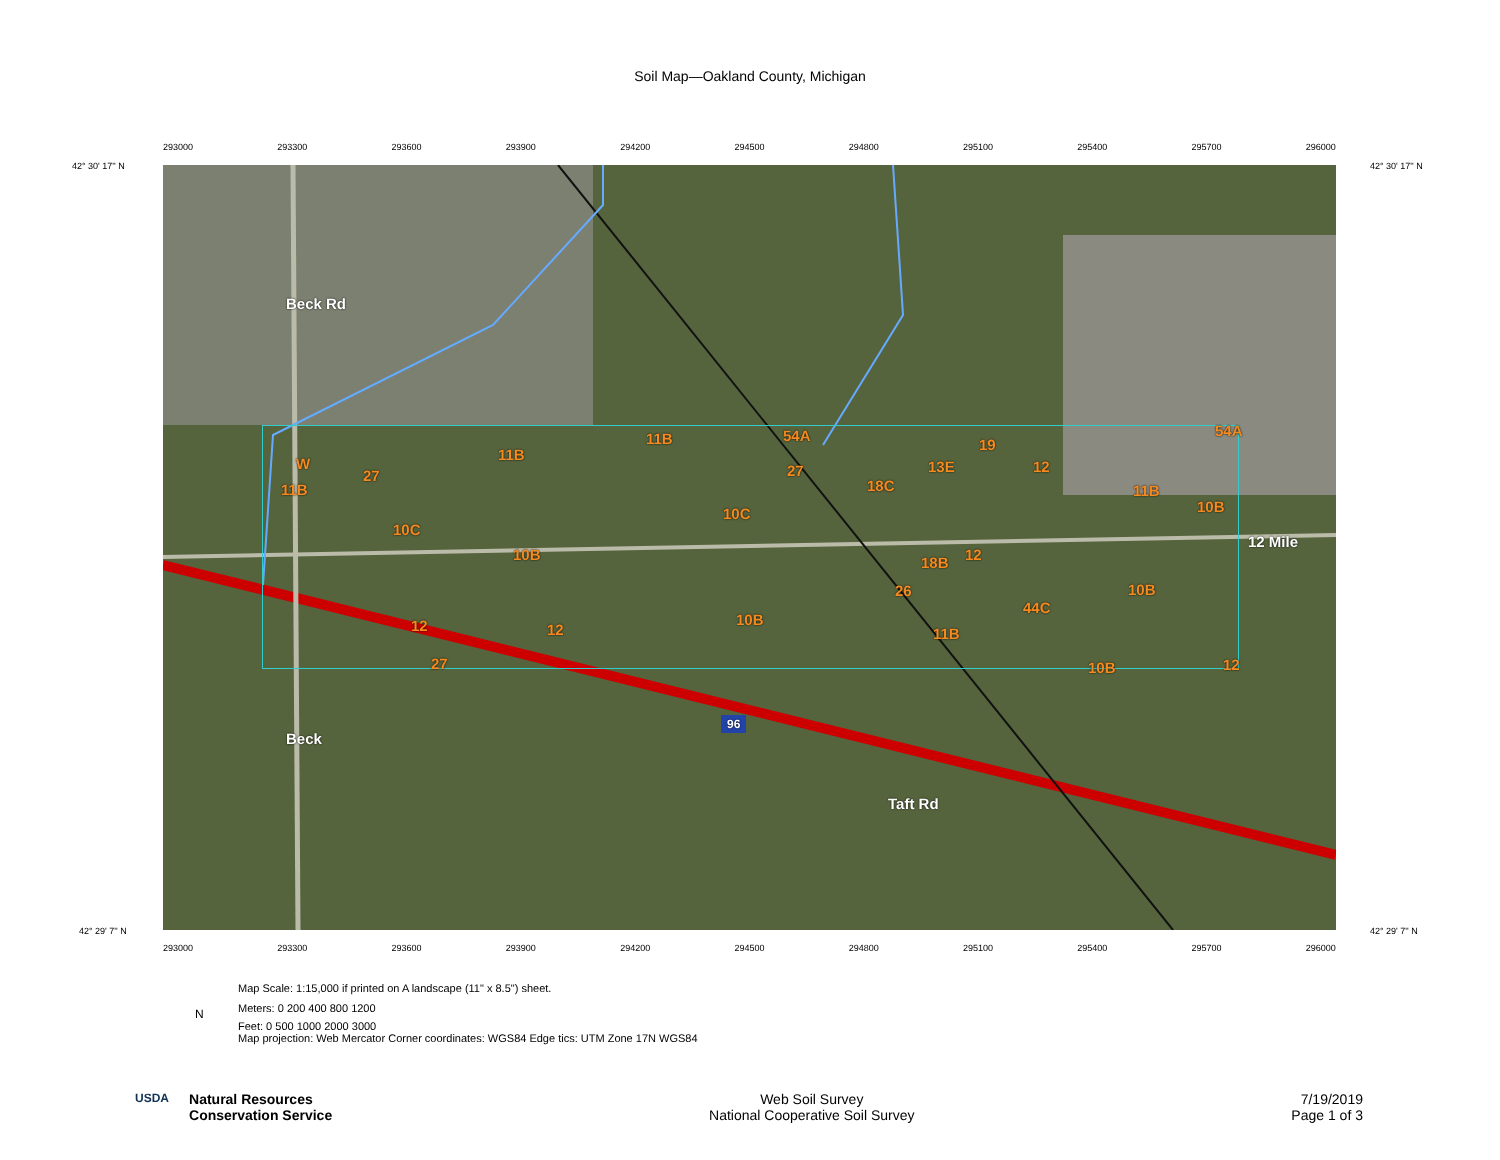Soil Map—Oakland County, Michigan
42° 30' 17'' N 42° 30' 17'' N
293000 293300 293600 293900 294200 294500 294800 295100 295400 295700 296000
W
27
11B
11B
11B 54A
27
18C
13E
19
12
11B
54A
10B
10C
10B
10C
18B 12
12 Mile
10B 26
44C
12 12
10B
11B
27 10B 12
Beck Rd
Beck
Taft Rd
96
42° 29' 7'' N 42° 29' 7'' N
293000 293300 293600 293900 294200 294500 294800 295100 295400 295700 296000
Map Scale: 1:15,000 if printed on A landscape (11" x 8.5") sheet.
Meters: 0 200 400 800 1200
Feet: 0 500 1000 2000 3000
Map projection: Web Mercator Corner coordinates: WGS84 Edge tics: UTM Zone 17N WGS84
N
USDA Natural Resources
Conservation Service
Web Soil Survey
National Cooperative Soil Survey
7/19/2019
Page 1 of 3